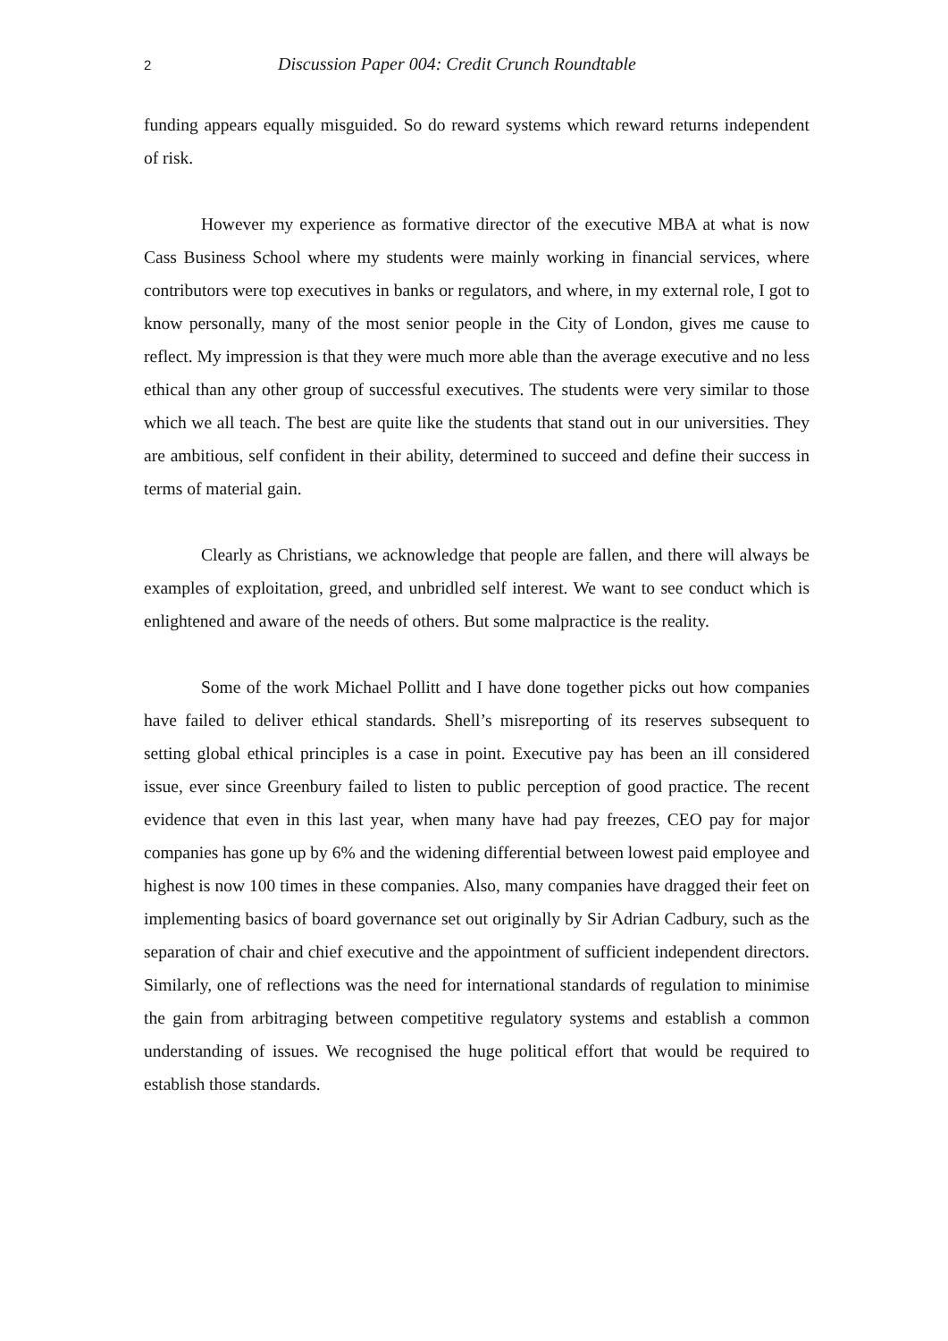2 Discussion Paper 004: Credit Crunch Roundtable
funding appears equally misguided. So do reward systems which reward returns independent of risk.
However my experience as formative director of the executive MBA at what is now Cass Business School where my students were mainly working in financial services, where contributors were top executives in banks or regulators, and where, in my external role, I got to know personally, many of the most senior people in the City of London, gives me cause to reflect. My impression is that they were much more able than the average executive and no less ethical than any other group of successful executives. The students were very similar to those which we all teach. The best are quite like the students that stand out in our universities. They are ambitious, self confident in their ability, determined to succeed and define their success in terms of material gain.
Clearly as Christians, we acknowledge that people are fallen, and there will always be examples of exploitation, greed, and unbridled self interest. We want to see conduct which is enlightened and aware of the needs of others. But some malpractice is the reality.
Some of the work Michael Pollitt and I have done together picks out how companies have failed to deliver ethical standards. Shell’s misreporting of its reserves subsequent to setting global ethical principles is a case in point. Executive pay has been an ill considered issue, ever since Greenbury failed to listen to public perception of good practice. The recent evidence that even in this last year, when many have had pay freezes, CEO pay for major companies has gone up by 6% and the widening differential between lowest paid employee and highest is now 100 times in these companies. Also, many companies have dragged their feet on implementing basics of board governance set out originally by Sir Adrian Cadbury, such as the separation of chair and chief executive and the appointment of sufficient independent directors. Similarly, one of reflections was the need for international standards of regulation to minimise the gain from arbitraging between competitive regulatory systems and establish a common understanding of issues. We recognised the huge political effort that would be required to establish those standards.